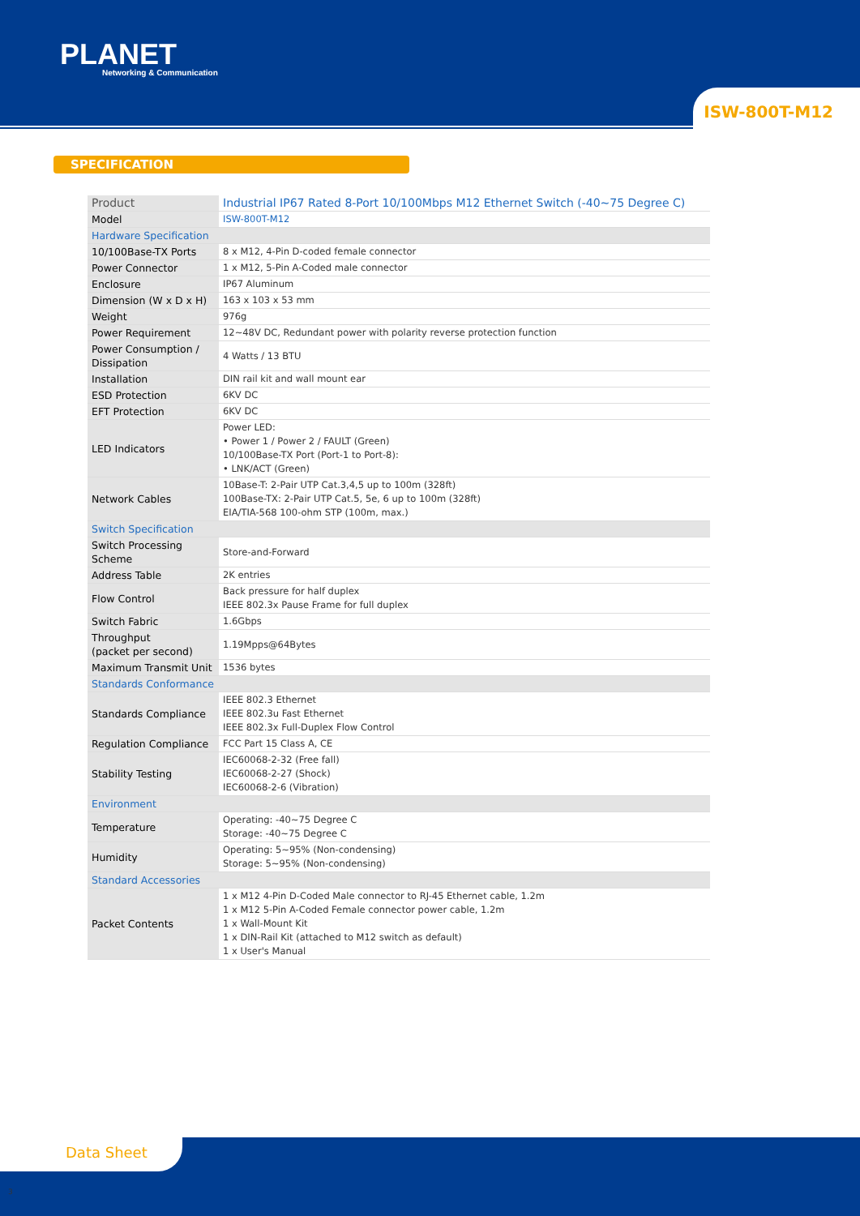PLANET
Networking & Communication
ISW-800T-M12
SPECIFICATION
| Product | Industrial IP67 Rated 8-Port 10/100Mbps M12 Ethernet Switch (-40~75 Degree C) |
| Model | ISW-800T-M12 |
| Hardware Specification | |
| 10/100Base-TX Ports | 8 x M12, 4-Pin D-coded female connector |
| Power Connector | 1 x M12, 5-Pin A-Coded male connector |
| Enclosure | IP67 Aluminum |
| Dimension (W x D x H) | 163 x 103 x 53 mm |
| Weight | 976g |
| Power Requirement | 12~48V DC, Redundant power with polarity reverse protection function |
| Power Consumption / Dissipation | 4 Watts / 13 BTU |
| Installation | DIN rail kit and wall mount ear |
| ESD Protection | 6KV DC |
| EFT Protection | 6KV DC |
| LED Indicators | Power LED: • Power 1 / Power 2 / FAULT (Green) 10/100Base-TX Port (Port-1 to Port-8): • LNK/ACT (Green) |
| Network Cables | 10Base-T: 2-Pair UTP Cat.3,4,5 up to 100m (328ft) 100Base-TX: 2-Pair UTP Cat.5, 5e, 6 up to 100m (328ft) EIA/TIA-568 100-ohm STP (100m, max.) |
| Switch Specification | |
| Switch Processing Scheme | Store-and-Forward |
| Address Table | 2K entries |
| Flow Control | Back pressure for half duplex IEEE 802.3x Pause Frame for full duplex |
| Switch Fabric | 1.6Gbps |
| Throughput (packet per second) | 1.19Mpps@64Bytes |
| Maximum Transmit Unit | 1536 bytes |
| Standards Conformance | |
| Standards Compliance | IEEE 802.3 Ethernet IEEE 802.3u Fast Ethernet IEEE 802.3x Full-Duplex Flow Control |
| Regulation Compliance | FCC Part 15 Class A, CE |
| Stability Testing | IEC60068-2-32 (Free fall) IEC60068-2-27 (Shock) IEC60068-2-6 (Vibration) |
| Environment | |
| Temperature | Operating: -40~75 Degree C Storage: -40~75 Degree C |
| Humidity | Operating: 5~95% (Non-condensing) Storage: 5~95% (Non-condensing) |
| Standard Accessories | |
| Packet Contents | 1 x M12 4-Pin D-Coded Male connector to RJ-45 Ethernet cable, 1.2m 1 x M12 5-Pin A-Coded Female connector power cable, 1.2m 1 x Wall-Mount Kit 1 x DIN-Rail Kit (attached to M12 switch as default) 1 x User's Manual |
Data Sheet
3